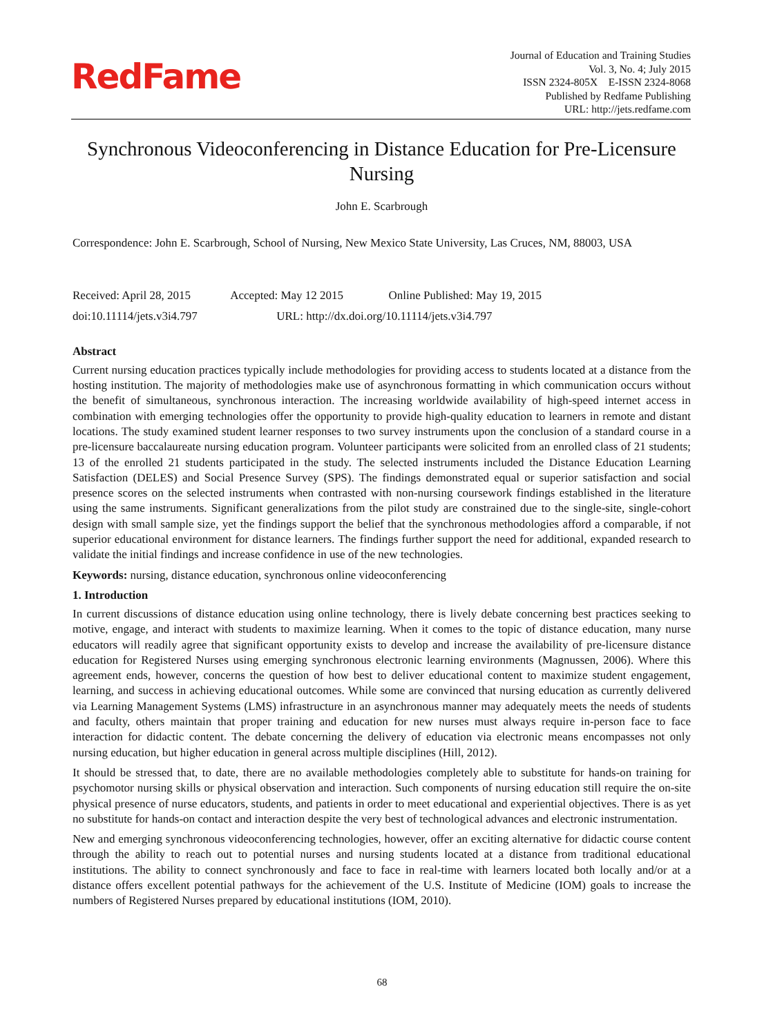RedFame
Journal of Education and Training Studies
Vol. 3, No. 4; July 2015
ISSN 2324-805X E-ISSN 2324-8068
Published by Redfame Publishing
URL: http://jets.redfame.com
Synchronous Videoconferencing in Distance Education for Pre-Licensure Nursing
John E. Scarbrough
Correspondence: John E. Scarbrough, School of Nursing, New Mexico State University, Las Cruces, NM, 88003, USA
Received: April 28, 2015 Accepted: May 12 2015 Online Published: May 19, 2015
doi:10.11114/jets.v3i4.797 URL: http://dx.doi.org/10.11114/jets.v3i4.797
Abstract
Current nursing education practices typically include methodologies for providing access to students located at a distance from the hosting institution. The majority of methodologies make use of asynchronous formatting in which communication occurs without the benefit of simultaneous, synchronous interaction. The increasing worldwide availability of high-speed internet access in combination with emerging technologies offer the opportunity to provide high-quality education to learners in remote and distant locations. The study examined student learner responses to two survey instruments upon the conclusion of a standard course in a pre-licensure baccalaureate nursing education program. Volunteer participants were solicited from an enrolled class of 21 students; 13 of the enrolled 21 students participated in the study. The selected instruments included the Distance Education Learning Satisfaction (DELES) and Social Presence Survey (SPS). The findings demonstrated equal or superior satisfaction and social presence scores on the selected instruments when contrasted with non-nursing coursework findings established in the literature using the same instruments. Significant generalizations from the pilot study are constrained due to the single-site, single-cohort design with small sample size, yet the findings support the belief that the synchronous methodologies afford a comparable, if not superior educational environment for distance learners. The findings further support the need for additional, expanded research to validate the initial findings and increase confidence in use of the new technologies.
Keywords: nursing, distance education, synchronous online videoconferencing
1. Introduction
In current discussions of distance education using online technology, there is lively debate concerning best practices seeking to motive, engage, and interact with students to maximize learning. When it comes to the topic of distance education, many nurse educators will readily agree that significant opportunity exists to develop and increase the availability of pre-licensure distance education for Registered Nurses using emerging synchronous electronic learning environments (Magnussen, 2006). Where this agreement ends, however, concerns the question of how best to deliver educational content to maximize student engagement, learning, and success in achieving educational outcomes. While some are convinced that nursing education as currently delivered via Learning Management Systems (LMS) infrastructure in an asynchronous manner may adequately meets the needs of students and faculty, others maintain that proper training and education for new nurses must always require in-person face to face interaction for didactic content. The debate concerning the delivery of education via electronic means encompasses not only nursing education, but higher education in general across multiple disciplines (Hill, 2012).
It should be stressed that, to date, there are no available methodologies completely able to substitute for hands-on training for psychomotor nursing skills or physical observation and interaction. Such components of nursing education still require the on-site physical presence of nurse educators, students, and patients in order to meet educational and experiential objectives. There is as yet no substitute for hands-on contact and interaction despite the very best of technological advances and electronic instrumentation.
New and emerging synchronous videoconferencing technologies, however, offer an exciting alternative for didactic course content through the ability to reach out to potential nurses and nursing students located at a distance from traditional educational institutions. The ability to connect synchronously and face to face in real-time with learners located both locally and/or at a distance offers excellent potential pathways for the achievement of the U.S. Institute of Medicine (IOM) goals to increase the numbers of Registered Nurses prepared by educational institutions (IOM, 2010).
68